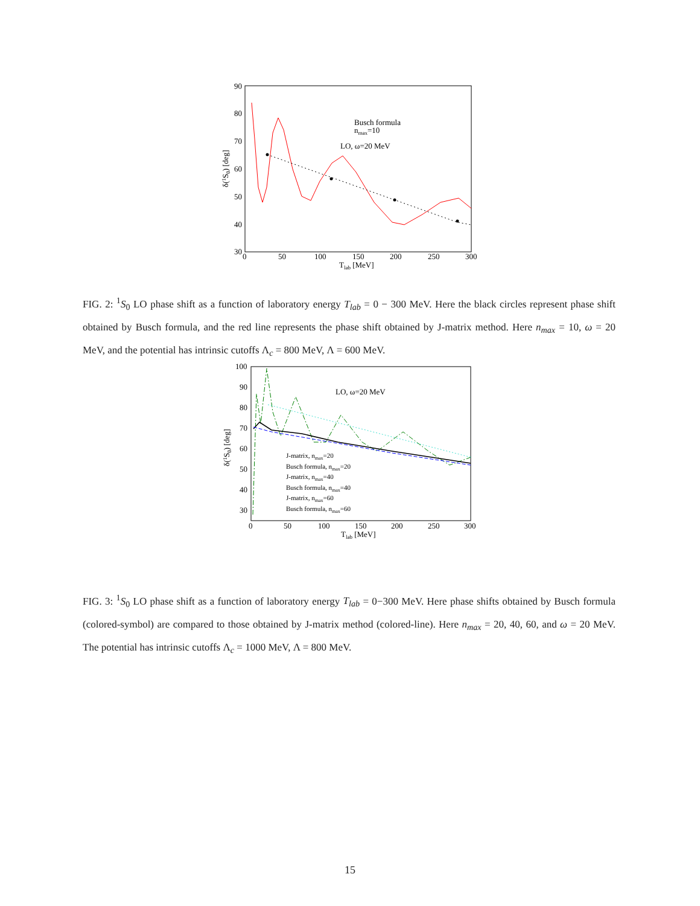90
80
70
60
50
40
30
0
50
100
150
200
250
300
Tlab [MeV]
δ(1S0) [deg]
Busch formula
nmax=10
LO, ω=20 MeV
FIG. 2: <sup>1</sup>S<sub>0</sub> LO phase shift as a function of laboratory energy T<sub>lab</sub> = 0 − 300 MeV. Here the black circles represent phase shift obtained by Busch formula, and the red line represents the phase shift obtained by J-matrix method. Here n<sub>max</sub> = 10, ω = 20 MeV, and the potential has intrinsic cutoffs Λ<sub>c</sub> = 800 MeV, Λ = 600 MeV.
100
90
80
70
60
50
40
30
0
50
100
150
200
250
300
Tlab [MeV]
δ(1S0) [deg]
LO, ω=20 MeV
J-matrix, nmax=20
Busch formula, nmax=20
J-matrix, nmax=40
Busch formula, nmax=40
J-matrix, nmax=60
Busch formula, nmax=60
FIG. 3: <sup>1</sup>S<sub>0</sub> LO phase shift as a function of laboratory energy T<sub>lab</sub> = 0−300 MeV. Here phase shifts obtained by Busch formula (colored-symbol) are compared to those obtained by J-matrix method (colored-line). Here n<sub>max</sub> = 20, 40, 60, and ω = 20 MeV. The potential has intrinsic cutoffs Λ<sub>c</sub> = 1000 MeV, Λ = 800 MeV.
15